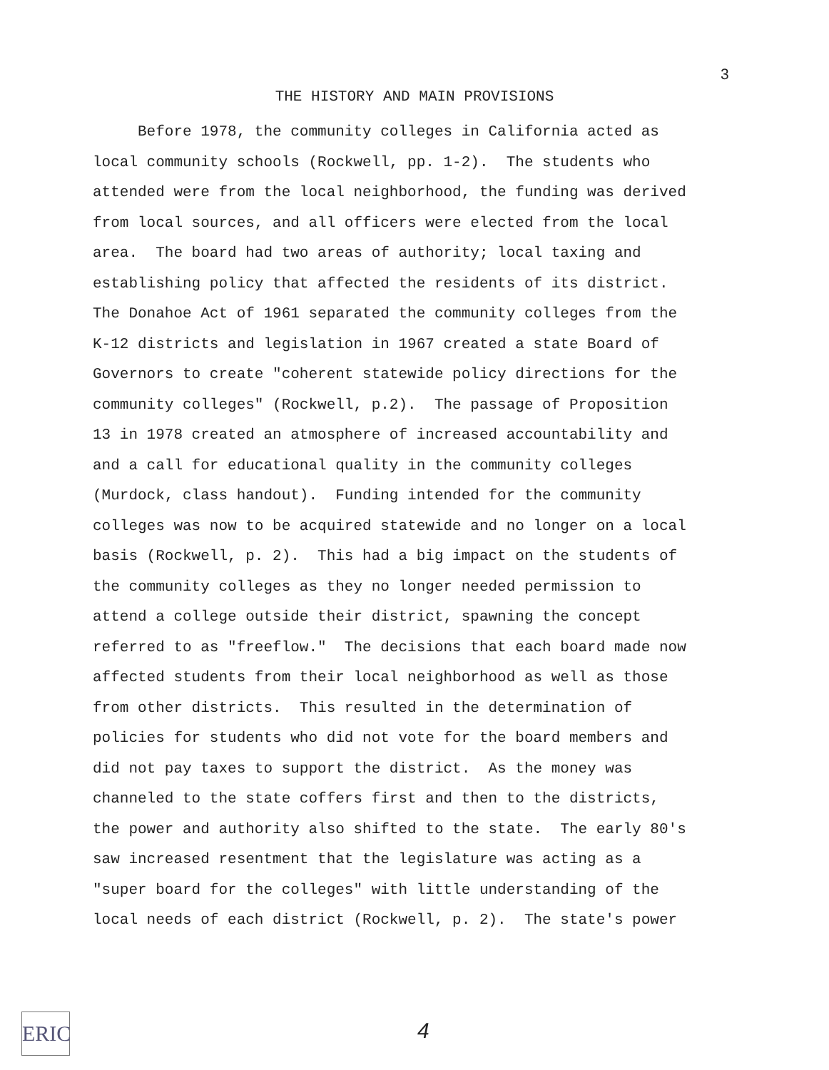3
THE HISTORY AND MAIN PROVISIONS
Before 1978, the community colleges in California acted as local community schools (Rockwell, pp. 1-2). The students who attended were from the local neighborhood, the funding was derived from local sources, and all officers were elected from the local area. The board had two areas of authority; local taxing and establishing policy that affected the residents of its district. The Donahoe Act of 1961 separated the community colleges from the K-12 districts and legislation in 1967 created a state Board of Governors to create "coherent statewide policy directions for the community colleges" (Rockwell, p.2). The passage of Proposition 13 in 1978 created an atmosphere of increased accountability and and a call for educational quality in the community colleges (Murdock, class handout). Funding intended for the community colleges was now to be acquired statewide and no longer on a local basis (Rockwell, p. 2). This had a big impact on the students of the community colleges as they no longer needed permission to attend a college outside their district, spawning the concept referred to as "freeflow." The decisions that each board made now affected students from their local neighborhood as well as those from other districts. This resulted in the determination of policies for students who did not vote for the board members and did not pay taxes to support the district. As the money was channeled to the state coffers first and then to the districts, the power and authority also shifted to the state. The early 80's saw increased resentment that the legislature was acting as a "super board for the colleges" with little understanding of the local needs of each district (Rockwell, p. 2). The state's power
ERIC
4